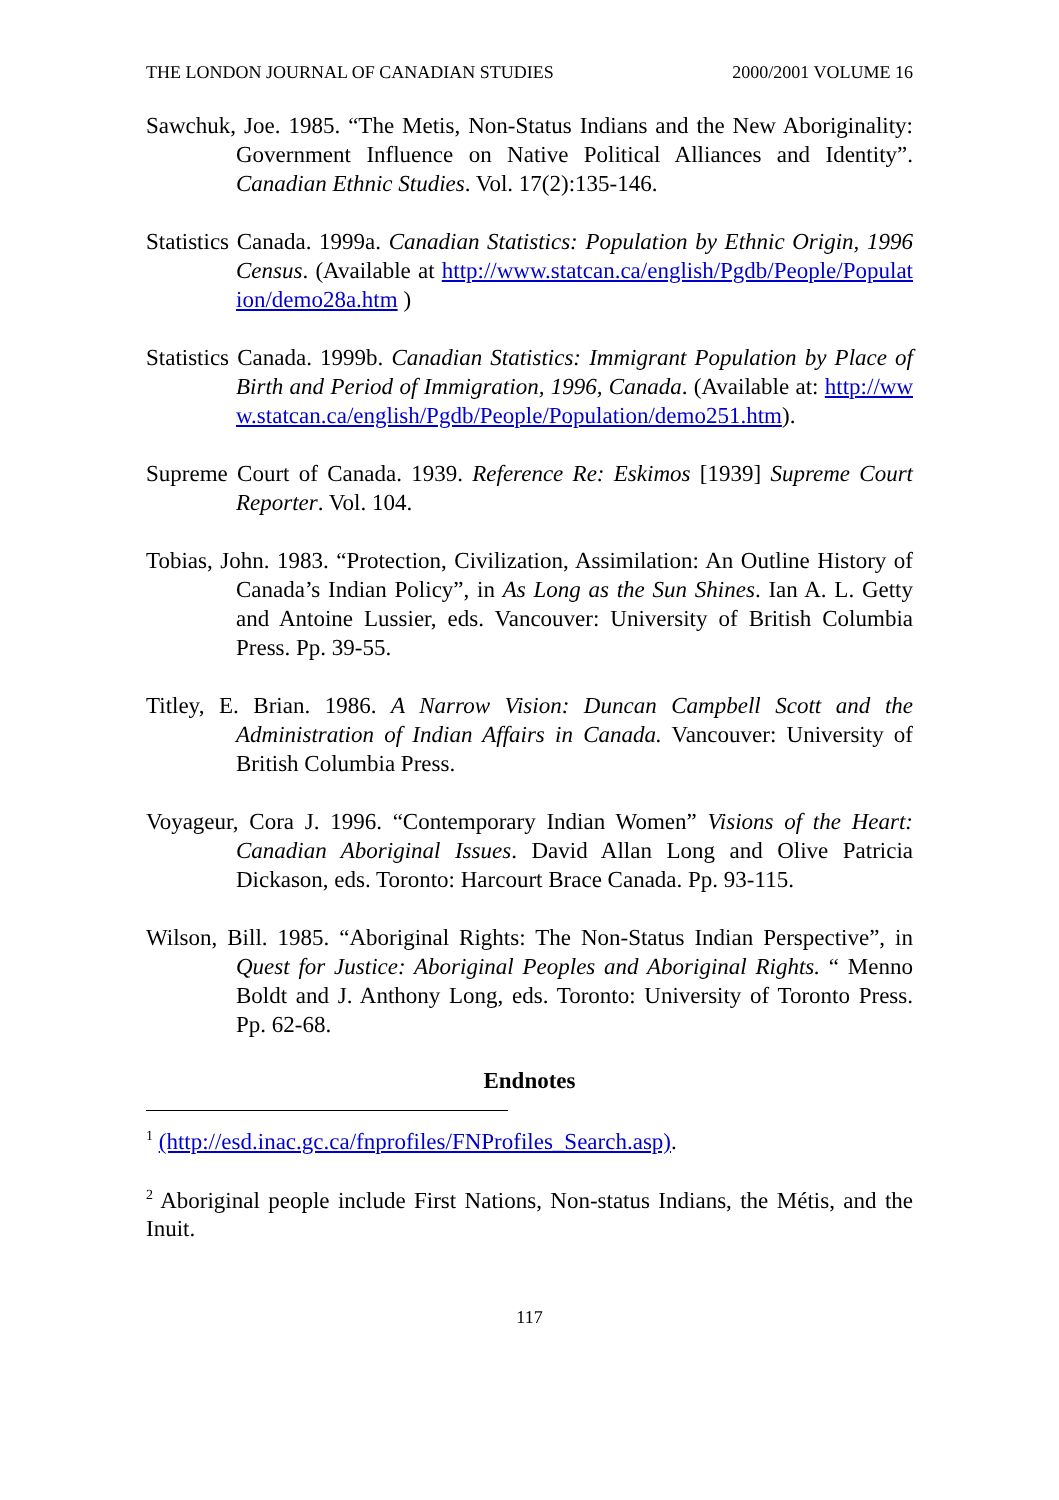THE LONDON JOURNAL OF CANADIAN STUDIES 2000/2001 VOLUME 16
Sawchuk, Joe. 1985. “The Metis, Non-Status Indians and the New Aboriginality: Government Influence on Native Political Alliances and Identity”. Canadian Ethnic Studies. Vol. 17(2):135-146.
Statistics Canada. 1999a. Canadian Statistics: Population by Ethnic Origin, 1996 Census. (Available at http://www.statcan.ca/english/Pgdb/People/Population/demo28a.htm )
Statistics Canada. 1999b. Canadian Statistics: Immigrant Population by Place of Birth and Period of Immigration, 1996, Canada. (Available at: http://www.statcan.ca/english/Pgdb/People/Population/demo251.htm).
Supreme Court of Canada. 1939. Reference Re: Eskimos [1939] Supreme Court Reporter. Vol. 104.
Tobias, John. 1983. “Protection, Civilization, Assimilation: An Outline History of Canada’s Indian Policy”, in As Long as the Sun Shines. Ian A. L. Getty and Antoine Lussier, eds. Vancouver: University of British Columbia Press. Pp. 39-55.
Titley, E. Brian. 1986. A Narrow Vision: Duncan Campbell Scott and the Administration of Indian Affairs in Canada. Vancouver: University of British Columbia Press.
Voyageur, Cora J. 1996. “Contemporary Indian Women” Visions of the Heart: Canadian Aboriginal Issues. David Allan Long and Olive Patricia Dickason, eds. Toronto: Harcourt Brace Canada. Pp. 93-115.
Wilson, Bill. 1985. “Aboriginal Rights: The Non-Status Indian Perspective”, in Quest for Justice: Aboriginal Peoples and Aboriginal Rights. “ Menno Boldt and J. Anthony Long, eds. Toronto: University of Toronto Press. Pp. 62-68.
Endnotes
<sup>1</sup> (http://esd.inac.gc.ca/fnprofiles/FNProfiles_Search.asp).
<sup>2</sup> Aboriginal people include First Nations, Non-status Indians, the Métis, and the Inuit.
117